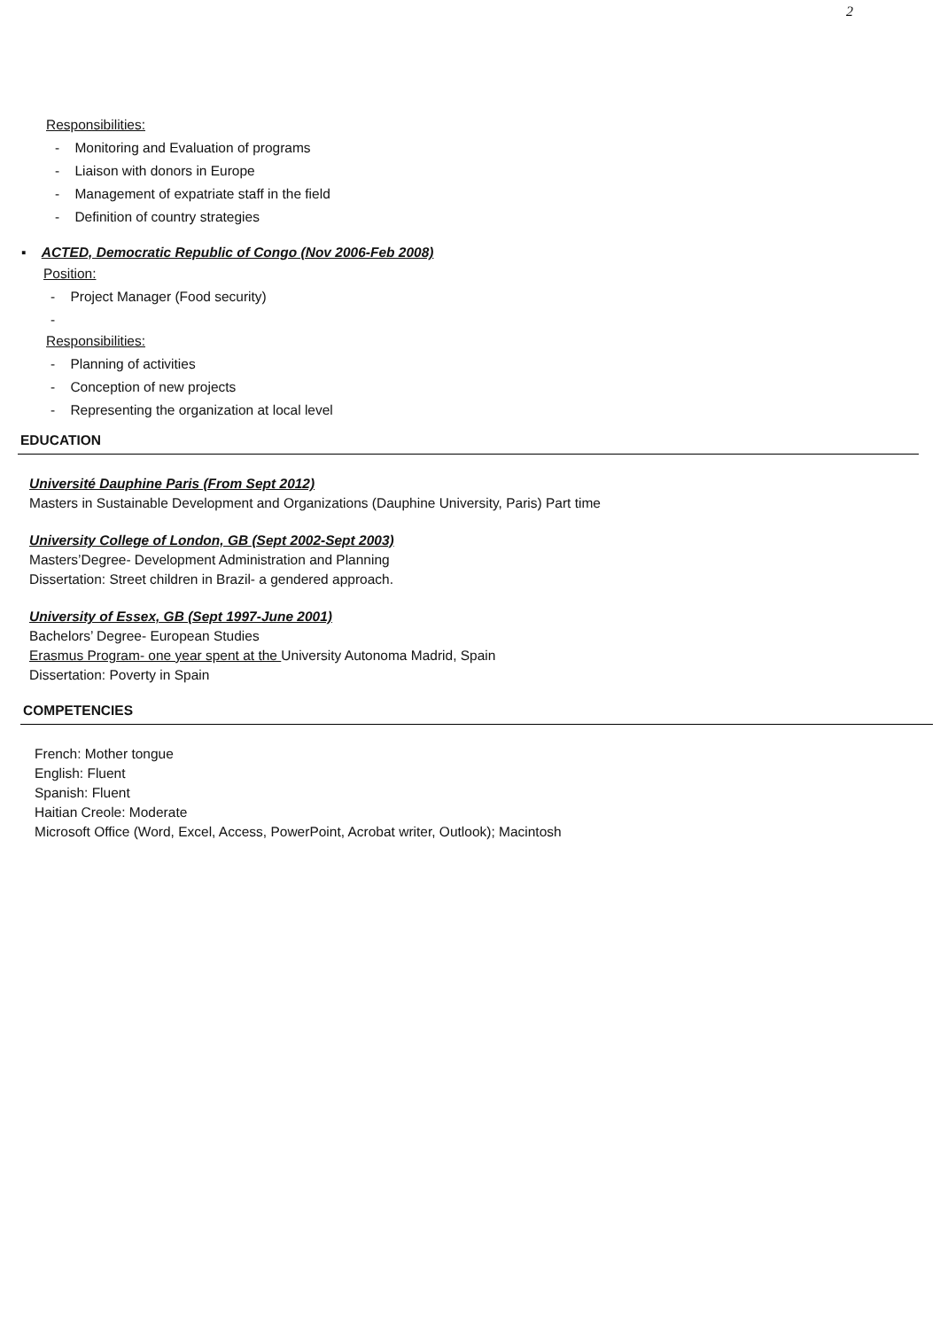2
Responsibilities:
- Monitoring and Evaluation of programs
- Liaison with donors in Europe
- Management of expatriate staff in the field
- Definition of country strategies
▪ ACTED, Democratic Republic of Congo (Nov 2006-Feb 2008)
Position:
- Project Manager (Food security)
-
Responsibilities:
- Planning of activities
- Conception of new projects
- Representing the organization at local level
EDUCATION
Université Dauphine Paris (From Sept 2012)
Masters in Sustainable Development and Organizations (Dauphine University, Paris) Part time
University College of London, GB (Sept 2002-Sept 2003)
Masters’Degree- Development Administration and Planning
Dissertation: Street children in Brazil- a gendered approach.
University of Essex, GB (Sept 1997-June 2001)
Bachelors’ Degree- European Studies
Erasmus Program- one year spent at the University Autonoma Madrid, Spain
Dissertation: Poverty in Spain
COMPETENCIES
French: Mother tongue
English: Fluent
Spanish: Fluent
Haitian Creole: Moderate
Microsoft Office (Word, Excel, Access, PowerPoint, Acrobat writer, Outlook); Macintosh